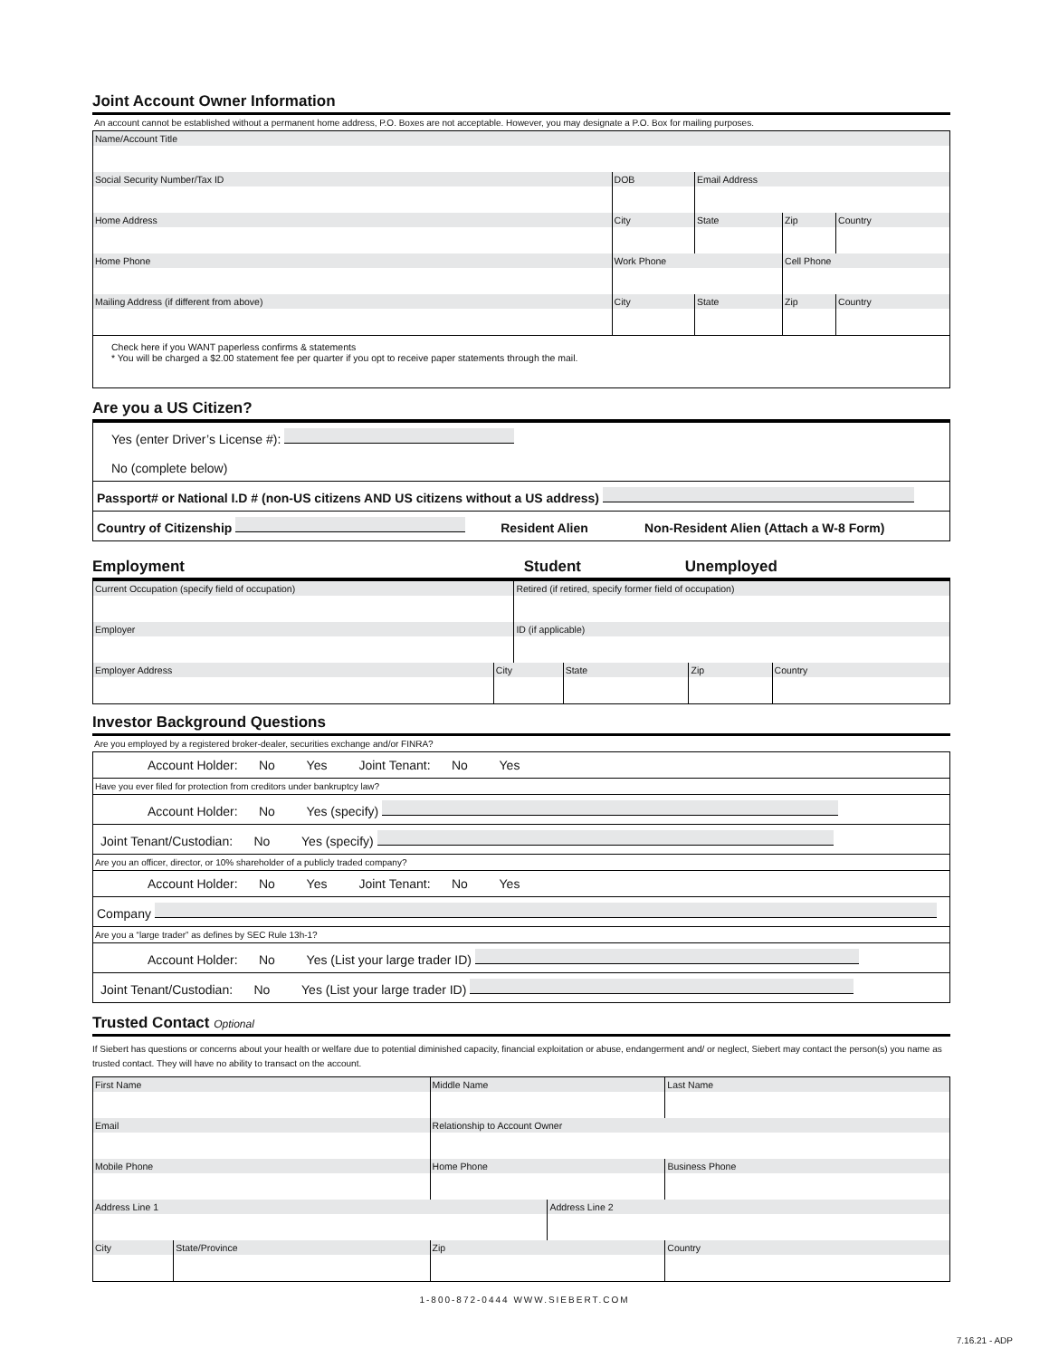Joint Account Owner Information
An account cannot be established without a permanent home address, P.O. Boxes are not acceptable. However, you may designate a P.O. Box for mailing purposes.
| Name/Account Title | | | | | |
| Social Security Number/Tax ID | | DOB | Email Address | | |
| Home Address | City | | State | Zip | Country |
| Home Phone | Work Phone | | | Cell Phone | |
| Mailing Address (if different from above) | City | | State | Zip | Country |
| Check here if you WANT paperless confirms & statements * You will be charged a $2.00 statement fee per quarter if you opt to receive paper statements through the mail. | | | | | |
Are you a US Citizen?
| Yes (enter Driver’s License #): No (complete below) |
| Passport# or National I.D # (non-US citizens AND US citizens without a US address) |
| Country of Citizenship Resident Alien Non-Resident Alien (Attach a W-8 Form) |
Employment Student Unemployed
| Current Occupation (specify field of occupation) | | Retired (if retired, specify former field of occupation) | | | |
| Employer | | ID (if applicable) | | | |
| Employer Address | City | | State | Zip | Country |
Investor Background Questions
Are you employed by a registered broker-dealer, securities exchange and/or FINRA?
| Account Holder: No Yes Joint Tenant: No Yes |
| Have you ever filed for protection from creditors under bankruptcy law? |
| Account Holder: No Yes (specify) |
| Joint Tenant/Custodian: No Yes (specify) |
| Are you an officer, director, or 10% shareholder of a publicly traded company? |
| Account Holder: No Yes Joint Tenant: No Yes |
| Company |
| Are you a “large trader” as defines by SEC Rule 13h-1? |
| Account Holder: No Yes (List your large trader ID) |
| Joint Tenant/Custodian: No Yes (List your large trader ID) |
Trusted Contact Optional
If Siebert has questions or concerns about your health or welfare due to potential diminished capacity, financial exploitation or abuse, endangerment and/ or neglect, Siebert may contact the person(s) you name as trusted contact. They will have no ability to transact on the account.
| First Name | | Middle Name | | Last Name | |
| Email | | Relationship to Account Owner | | | |
| Mobile Phone | | Home Phone | | | Business Phone |
| Address Line 1 | | | Address Line 2 | | |
| City | State/Province | Zip | | Country | |
1-800-872-0444 WWW.SIEBERT.COM
7.16.21 - ADP